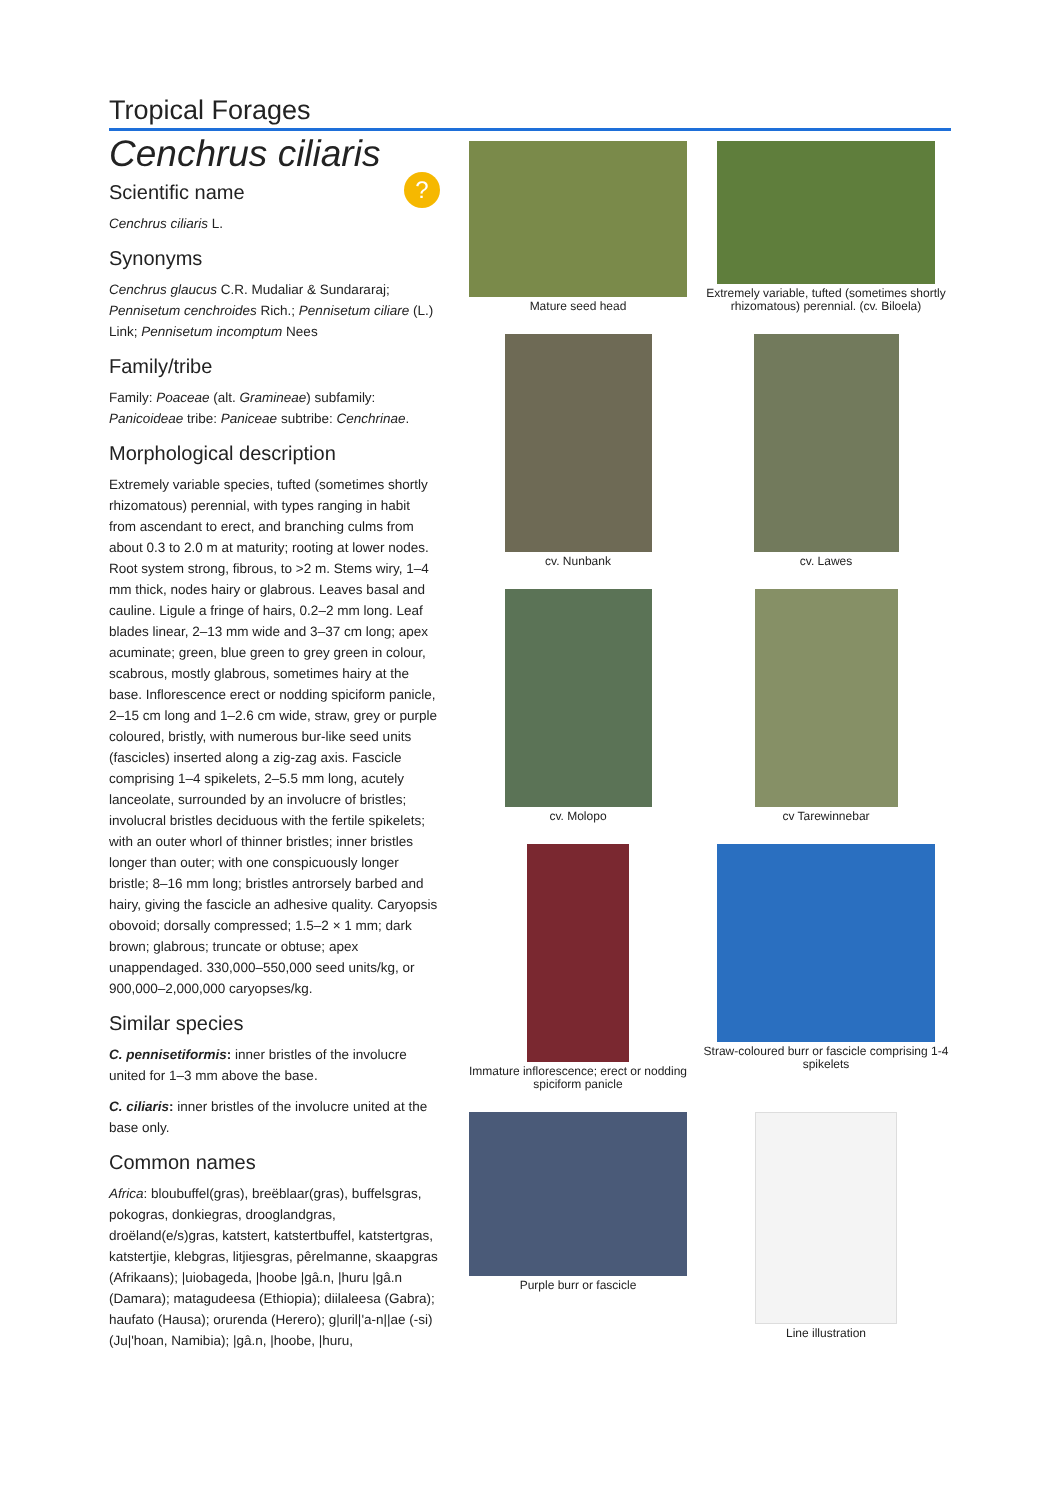Tropical Forages
Cenchrus ciliaris
Scientific name ?
Cenchrus ciliaris L.
Synonyms
Cenchrus glaucus C.R. Mudaliar & Sundararaj; Pennisetum cenchroides Rich.; Pennisetum ciliare (L.) Link; Pennisetum incomptum Nees
Family/tribe
Family: Poaceae (alt. Gramineae) subfamily: Panicoideae tribe: Paniceae subtribe: Cenchrinae.
Morphological description
Extremely variable species, tufted (sometimes shortly rhizomatous) perennial, with types ranging in habit from ascendant to erect, and branching culms from about 0.3 to 2.0 m at maturity; rooting at lower nodes. Root system strong, fibrous, to >2 m. Stems wiry, 1–4 mm thick, nodes hairy or glabrous. Leaves basal and cauline. Ligule a fringe of hairs, 0.2–2 mm long. Leaf blades linear, 2–13 mm wide and 3–37 cm long; apex acuminate; green, blue green to grey green in colour, scabrous, mostly glabrous, sometimes hairy at the base. Inflorescence erect or nodding spiciform panicle, 2–15 cm long and 1–2.6 cm wide, straw, grey or purple coloured, bristly, with numerous bur-like seed units (fascicles) inserted along a zig-zag axis. Fascicle comprising 1–4 spikelets, 2–5.5 mm long, acutely lanceolate, surrounded by an involucre of bristles; involucral bristles deciduous with the fertile spikelets; with an outer whorl of thinner bristles; inner bristles longer than outer; with one conspicuously longer bristle; 8–16 mm long; bristles antrorsely barbed and hairy, giving the fascicle an adhesive quality. Caryopsis obovoid; dorsally compressed; 1.5–2 × 1 mm; dark brown; glabrous; truncate or obtuse; apex unappendaged. 330,000–550,000 seed units/kg, or 900,000–2,000,000 caryopses/kg.
Similar species
C. pennisetiformis: inner bristles of the involucre united for 1–3 mm above the base.
C. ciliaris: inner bristles of the involucre united at the base only.
Common names
Africa: bloubuffel(gras), breëblaar(gras), buffelsgras, pokogras, donkiegras, drooglandgras, droëland(e/s)gras, katstert, katstertbuffel, katstertgras, katstertjie, klebgras, litjiesgras, pêrelmanne, skaapgras (Afrikaans); |uiobageda, |hoobe |gâ.n, |huru |gâ.n (Damara); matagudeesa (Ethiopia); diilaleesa (Gabra); haufato (Hausa); orurenda (Herero); g|uril|'a-n||ae (-si) (Ju|'hoan, Namibia); |gâ.n, |hoobe, |huru,
Mature seed head
Extremely variable, tufted (sometimes shortly rhizomatous) perennial. (cv. Biloela)
cv. Nunbank
cv. Lawes
cv. Molopo
cv Tarewinnebar
Immature inflorescence; erect or nodding spiciform panicle
Straw-coloured burr or fascicle comprising 1-4 spikelets
Purple burr or fascicle
Line illustration